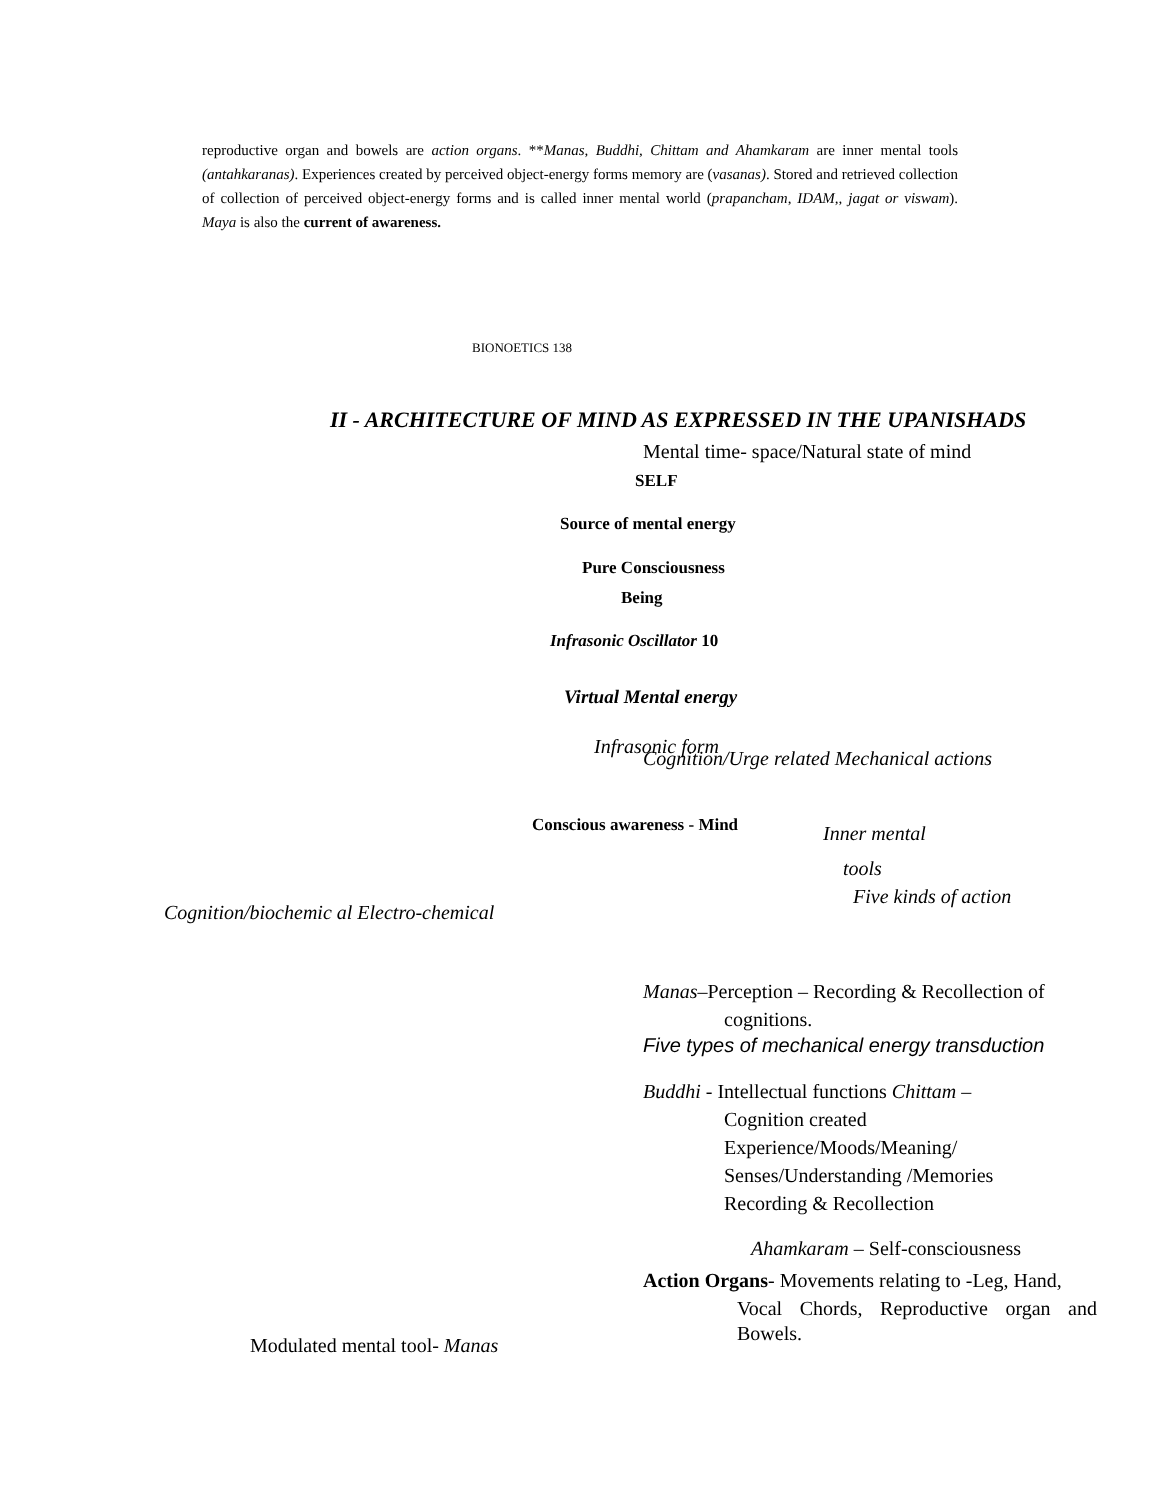reproductive organ and bowels are action organs. **Manas, Buddhi, Chittam and Ahamkaram are inner mental tools (antahkaranas). Experiences created by perceived object-energy forms memory are (vasanas). Stored and retrieved collection of collection of perceived object-energy forms and is called inner mental world (prapancham, IDAM,, jagat or viswam). Maya is also the current of awareness.
BIONOETICS 138
II - ARCHITECTURE OF MIND AS EXPRESSED IN THE UPANISHADS
Mental time- space/Natural state of mind
SELF
Source of mental energy
Pure Consciousness
Being
Infrasonic Oscillator 10
Virtual Mental energy
Infrasonic form
Cognition/Urge related Mechanical actions
Conscious awareness - Mind Inner mental
tools
Five kinds of action
Cognition/biochemic al Electro-chemical
Manas–Perception – Recording & Recollection of
cognitions.
Five types of mechanical energy transduction
Buddhi - Intellectual functions Chittam –
Cognition created
Experience/Moods/Meaning/
Senses/Understanding /Memories
Recording & Recollection
Ahamkaram – Self-consciousness
Action Organs- Movements relating to -Leg, Hand,
Vocal Chords, Reproductive organ and
Bowels.
Modulated mental tool- Manas